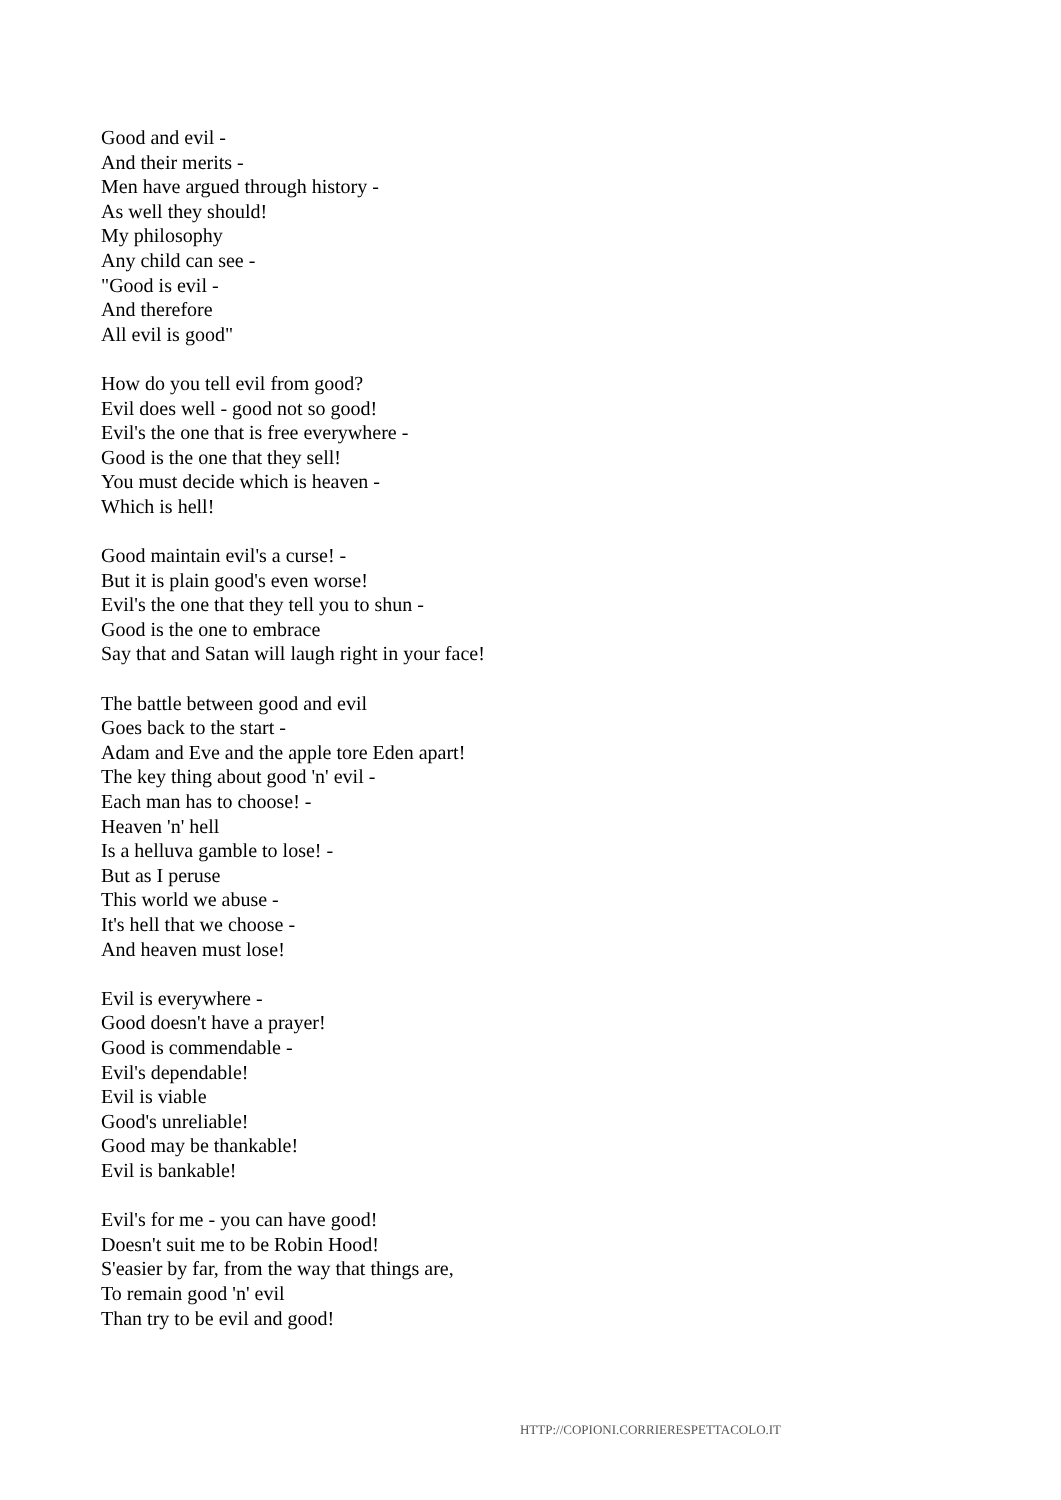Good and evil -
And their merits -
Men have argued through history -
As well they should!
My philosophy
Any child can see -
"Good is evil -
And therefore
All evil is good"
How do you tell evil from good?
Evil does well - good not so good!
Evil's the one that is free everywhere -
Good is the one that they sell!
You must decide which is heaven -
Which is hell!
Good maintain evil's a curse! -
But it is plain good's even worse!
Evil's the one that they tell you to shun -
Good is the one to embrace
Say that and Satan will laugh right in your face!
The battle between good and evil
Goes back to the start -
Adam and Eve and the apple tore Eden apart!
The key thing about good 'n' evil -
Each man has to choose! -
Heaven 'n' hell
Is a helluva gamble to lose! -
But as I peruse
This world we abuse -
It's hell that we choose -
And heaven must lose!
Evil is everywhere -
Good doesn't have a prayer!
Good is commendable -
Evil's dependable!
Evil is viable
Good's unreliable!
Good may be thankable!
Evil is bankable!
Evil's for me - you can have good!
Doesn't suit me to be Robin Hood!
S'easier by far, from the way that things are,
To remain good 'n' evil
Than try to be evil and good!
HTTP://COPIONI.CORRIERESPETTACOLO.IT